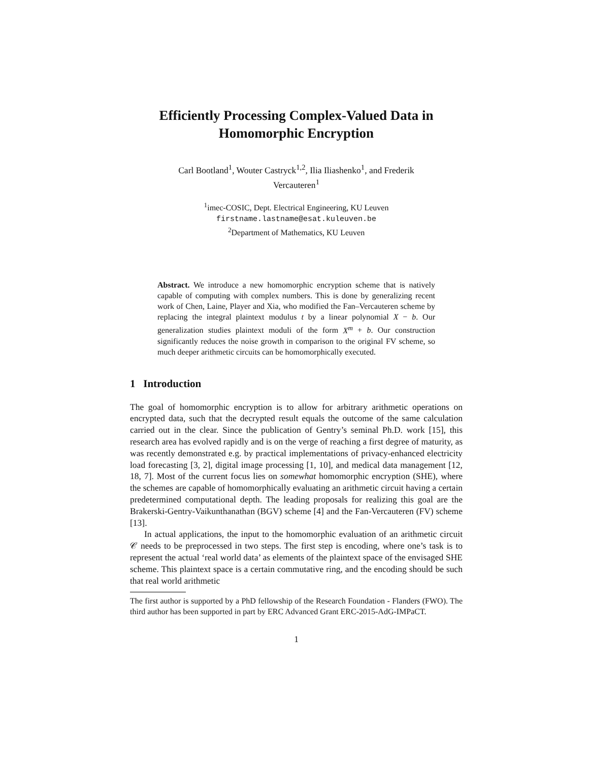Efficiently Processing Complex-Valued Data in
Homomorphic Encryption
Carl Bootland<sup>1</sup>, Wouter Castryck<sup>1,2</sup>, Ilia Iliashenko<sup>1</sup>, and Frederik
Vercauteren<sup>1</sup>
<sup>1</sup> imec-COSIC, Dept. Electrical Engineering, KU Leuven
firstname.lastname@esat.kuleuven.be
<sup>2</sup> Department of Mathematics, KU Leuven
Abstract. We introduce a new homomorphic encryption scheme that is natively capable of computing with complex numbers. This is done by generalizing recent work of Chen, Laine, Player and Xia, who modified the Fan–Vercauteren scheme by replacing the integral plaintext modulus t by a linear polynomial X − b. Our generalization studies plaintext moduli of the form X<sup>m</sup> + b. Our construction significantly reduces the noise growth in comparison to the original FV scheme, so much deeper arithmetic circuits can be homomorphically executed.
1 Introduction
The goal of homomorphic encryption is to allow for arbitrary arithmetic operations on encrypted data, such that the decrypted result equals the outcome of the same calculation carried out in the clear. Since the publication of Gentry’s seminal Ph.D. work [15], this research area has evolved rapidly and is on the verge of reaching a first degree of maturity, as was recently demonstrated e.g. by practical implementations of privacy-enhanced electricity load forecasting [3, 2], digital image processing [1, 10], and medical data management [12, 18, 7]. Most of the current focus lies on somewhat homomorphic encryption (SHE), where the schemes are capable of homomorphically evaluating an arithmetic circuit having a certain predetermined computational depth. The leading proposals for realizing this goal are the Brakerski-Gentry-Vaikunthanathan (BGV) scheme [4] and the Fan-Vercauteren (FV) scheme [13].
In actual applications, the input to the homomorphic evaluation of an arithmetic circuit 𝒞 needs to be preprocessed in two steps. The first step is encoding, where one’s task is to represent the actual ‘real world data’ as elements of the plaintext space of the envisaged SHE scheme. This plaintext space is a certain commutative ring, and the encoding should be such that real world arithmetic
The first author is supported by a PhD fellowship of the Research Foundation - Flanders (FWO). The third author has been supported in part by ERC Advanced Grant ERC-2015-AdG-IMPaCT.
1